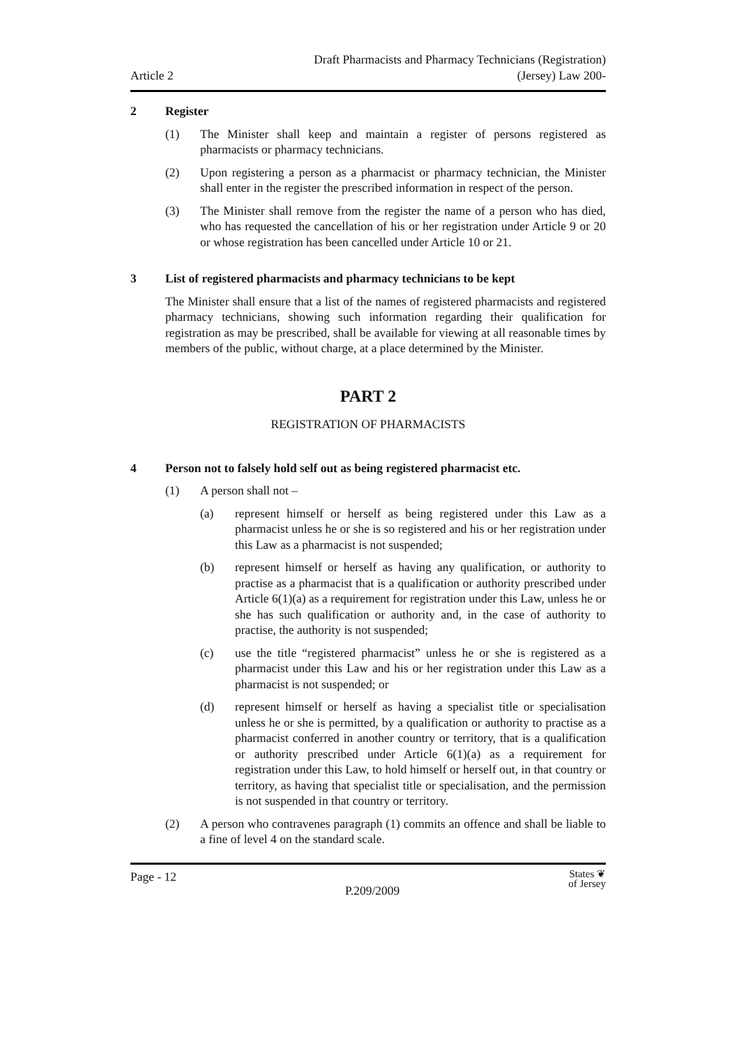Article 2
Draft Pharmacists and Pharmacy Technicians (Registration)
(Jersey) Law 200-
2 Register
(1) The Minister shall keep and maintain a register of persons registered as pharmacists or pharmacy technicians.
(2) Upon registering a person as a pharmacist or pharmacy technician, the Minister shall enter in the register the prescribed information in respect of the person.
(3) The Minister shall remove from the register the name of a person who has died, who has requested the cancellation of his or her registration under Article 9 or 20 or whose registration has been cancelled under Article 10 or 21.
3 List of registered pharmacists and pharmacy technicians to be kept
The Minister shall ensure that a list of the names of registered pharmacists and registered pharmacy technicians, showing such information regarding their qualification for registration as may be prescribed, shall be available for viewing at all reasonable times by members of the public, without charge, at a place determined by the Minister.
PART 2
REGISTRATION OF PHARMACISTS
4 Person not to falsely hold self out as being registered pharmacist etc.
(1) A person shall not –
(a) represent himself or herself as being registered under this Law as a pharmacist unless he or she is so registered and his or her registration under this Law as a pharmacist is not suspended;
(b) represent himself or herself as having any qualification, or authority to practise as a pharmacist that is a qualification or authority prescribed under Article 6(1)(a) as a requirement for registration under this Law, unless he or she has such qualification or authority and, in the case of authority to practise, the authority is not suspended;
(c) use the title “registered pharmacist” unless he or she is registered as a pharmacist under this Law and his or her registration under this Law as a pharmacist is not suspended; or
(d) represent himself or herself as having a specialist title or specialisation unless he or she is permitted, by a qualification or authority to practise as a pharmacist conferred in another country or territory, that is a qualification or authority prescribed under Article 6(1)(a) as a requirement for registration under this Law, to hold himself or herself out, in that country or territory, as having that specialist title or specialisation, and the permission is not suspended in that country or territory.
(2) A person who contravenes paragraph (1) commits an offence and shall be liable to a fine of level 4 on the standard scale.
Page - 12
P.209/2009
States ❦
of Jersey